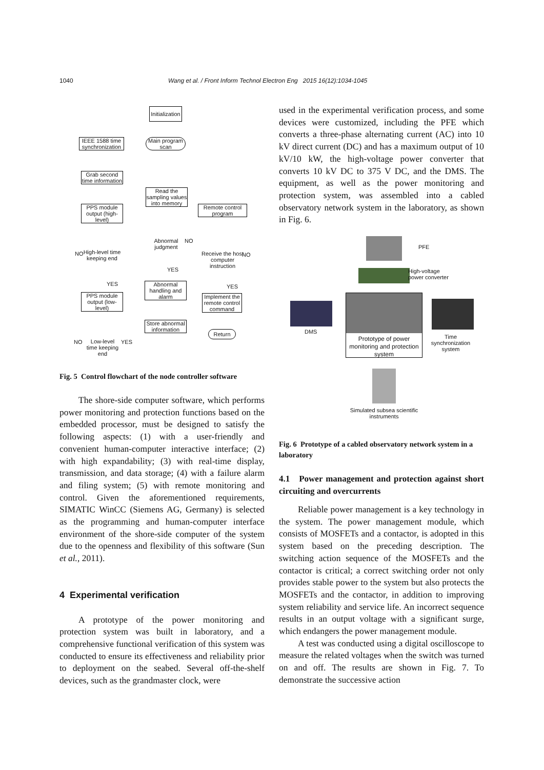1040 Wang et al. / Front Inform Technol Electron Eng 2015 16(12):1034-1045
Initialization
IEEE 1588 time synchronization
Main program scan
Grab second time information
Read the sampling values into memory
Remote control program
PPS module output (high-level)
Abnormal judgment
NO
High-level time keeping end
NO
Receive the host computer instruction
NO
YES
YES YES
Abnormal handling and alarm
PPS module output (low-level)
Implement the remote control command
Store abnormal information
Return
NO
Low-level time keeping end
YES
Fig. 5 Control flowchart of the node controller software
The shore-side computer software, which performs power monitoring and protection functions based on the embedded processor, must be designed to satisfy the following aspects: (1) with a user-friendly and convenient human-computer interactive interface; (2) with high expandability; (3) with real-time display, transmission, and data storage; (4) with a failure alarm and filing system; (5) with remote monitoring and control. Given the aforementioned requirements, SIMATIC WinCC (Siemens AG, Germany) is selected as the programming and human-computer interface environment of the shore-side computer of the system due to the openness and flexibility of this software (Sun et al., 2011).
4 Experimental verification
A prototype of the power monitoring and protection system was built in laboratory, and a comprehensive functional verification of this system was conducted to ensure its effectiveness and reliability prior to deployment on the seabed. Several off-the-shelf devices, such as the grandmaster clock, were
used in the experimental verification process, and some devices were customized, including the PFE which converts a three-phase alternating current (AC) into 10 kV direct current (DC) and has a maximum output of 10 kV/10 kW, the high-voltage power converter that converts 10 kV DC to 375 V DC, and the DMS. The equipment, as well as the power monitoring and protection system, was assembled into a cabled observatory network system in the laboratory, as shown in Fig. 6.
PFE
High-voltage
power converter
DMS
Prototype of power monitoring and protection system
Time synchronization system
Simulated subsea scientific instruments
Fig. 6 Prototype of a cabled observatory network system in a laboratory
4.1 Power management and protection against short circuiting and overcurrents
Reliable power management is a key technology in the system. The power management module, which consists of MOSFETs and a contactor, is adopted in this system based on the preceding description. The switching action sequence of the MOSFETs and the contactor is critical; a correct switching order not only provides stable power to the system but also protects the MOSFETs and the contactor, in addition to improving system reliability and service life. An incorrect sequence results in an output voltage with a significant surge, which endangers the power management module.
A test was conducted using a digital oscilloscope to measure the related voltages when the switch was turned on and off. The results are shown in Fig. 7. To demonstrate the successive action